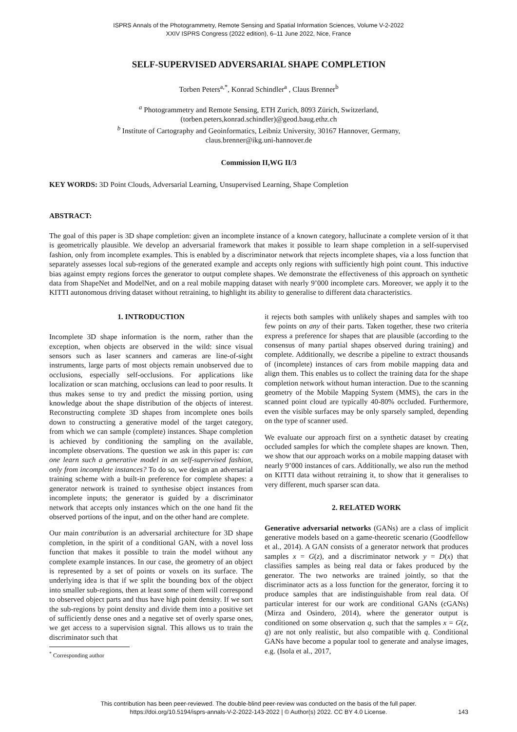ISPRS Annals of the Photogrammetry, Remote Sensing and Spatial Information Sciences, Volume V-2-2022
XXIV ISPRS Congress (2022 edition), 6–11 June 2022, Nice, France
SELF-SUPERVISED ADVERSARIAL SHAPE COMPLETION
Torben Peters<sup>a,*</sup>, Konrad Schindler<sup>a</sup> , Claus Brenner<sup>b</sup>
<sup>a</sup> Photogrammetry and Remote Sensing, ETH Zurich, 8093 Zürich, Switzerland,
(torben.peters,konrad.schindler)@geod.baug.ethz.ch
<sup>b</sup> Institute of Cartography and Geoinformatics, Leibniz University, 30167 Hannover, Germany,
claus.brenner@ikg.uni-hannover.de
Commission II,WG II/3
KEY WORDS: 3D Point Clouds, Adversarial Learning, Unsupervised Learning, Shape Completion
ABSTRACT:
The goal of this paper is 3D shape completion: given an incomplete instance of a known category, hallucinate a complete version of it that is geometrically plausible. We develop an adversarial framework that makes it possible to learn shape completion in a self-supervised fashion, only from incomplete examples. This is enabled by a discriminator network that rejects incomplete shapes, via a loss function that separately assesses local sub-regions of the generated example and accepts only regions with sufficiently high point count. This inductive bias against empty regions forces the generator to output complete shapes. We demonstrate the effectiveness of this approach on synthetic data from ShapeNet and ModelNet, and on a real mobile mapping dataset with nearly 9’000 incomplete cars. Moreover, we apply it to the KITTI autonomous driving dataset without retraining, to highlight its ability to generalise to different data characteristics.
1. INTRODUCTION
Incomplete 3D shape information is the norm, rather than the exception, when objects are observed in the wild: since visual sensors such as laser scanners and cameras are line-of-sight instruments, large parts of most objects remain unobserved due to occlusions, especially self-occlusions. For applications like localization or scan matching, occlusions can lead to poor results. It thus makes sense to try and predict the missing portion, using knowledge about the shape distribution of the objects of interest. Reconstructing complete 3D shapes from incomplete ones boils down to constructing a generative model of the target category, from which we can sample (complete) instances. Shape completion is achieved by conditioning the sampling on the available, incomplete observations. The question we ask in this paper is: can one learn such a generative model in an self-supervised fashion, only from incomplete instances? To do so, we design an adversarial training scheme with a built-in preference for complete shapes: a generator network is trained to synthesise object instances from incomplete inputs; the generator is guided by a discriminator network that accepts only instances which on the one hand fit the observed portions of the input, and on the other hand are complete.
Our main contribution is an adversarial architecture for 3D shape completion, in the spirit of a conditional GAN, with a novel loss function that makes it possible to train the model without any complete example instances. In our case, the geometry of an object is represented by a set of points or voxels on its surface. The underlying idea is that if we split the bounding box of the object into smaller sub-regions, then at least some of them will correspond to observed object parts and thus have high point density. If we sort the sub-regions by point density and divide them into a positive set of sufficiently dense ones and a negative set of overly sparse ones, we get access to a supervision signal. This allows us to train the discriminator such that
<sup>*</sup> Corresponding author
it rejects both samples with unlikely shapes and samples with too few points on any of their parts. Taken together, these two criteria express a preference for shapes that are plausible (according to the consensus of many partial shapes observed during training) and complete. Additionally, we describe a pipeline to extract thousands of (incomplete) instances of cars from mobile mapping data and align them. This enables us to collect the training data for the shape completion network without human interaction. Due to the scanning geometry of the Mobile Mapping System (MMS), the cars in the scanned point cloud are typically 40-80% occluded. Furthermore, even the visible surfaces may be only sparsely sampled, depending on the type of scanner used.
We evaluate our approach first on a synthetic dataset by creating occluded samples for which the complete shapes are known. Then, we show that our approach works on a mobile mapping dataset with nearly 9’000 instances of cars. Additionally, we also run the method on KITTI data without retraining it, to show that it generalises to very different, much sparser scan data.
2. RELATED WORK
Generative adversarial networks (GANs) are a class of implicit generative models based on a game-theoretic scenario (Goodfellow et al., 2014). A GAN consists of a generator network that produces samples x = G(z), and a discriminator network y = D(x) that classifies samples as being real data or fakes produced by the generator. The two networks are trained jointly, so that the discriminator acts as a loss function for the generator, forcing it to produce samples that are indistinguishable from real data. Of particular interest for our work are conditional GANs (cGANs) (Mirza and Osindero, 2014), where the generator output is conditioned on some observation q, such that the samples x = G(z, q) are not only realistic, but also compatible with q. Conditional GANs have become a popular tool to generate and analyse images, e.g. (Isola et al., 2017,
This contribution has been peer-reviewed. The double-blind peer-review was conducted on the basis of the full paper.
https://doi.org/10.5194/isprs-annals-V-2-2022-143-2022 | © Author(s) 2022. CC BY 4.0 License.
143